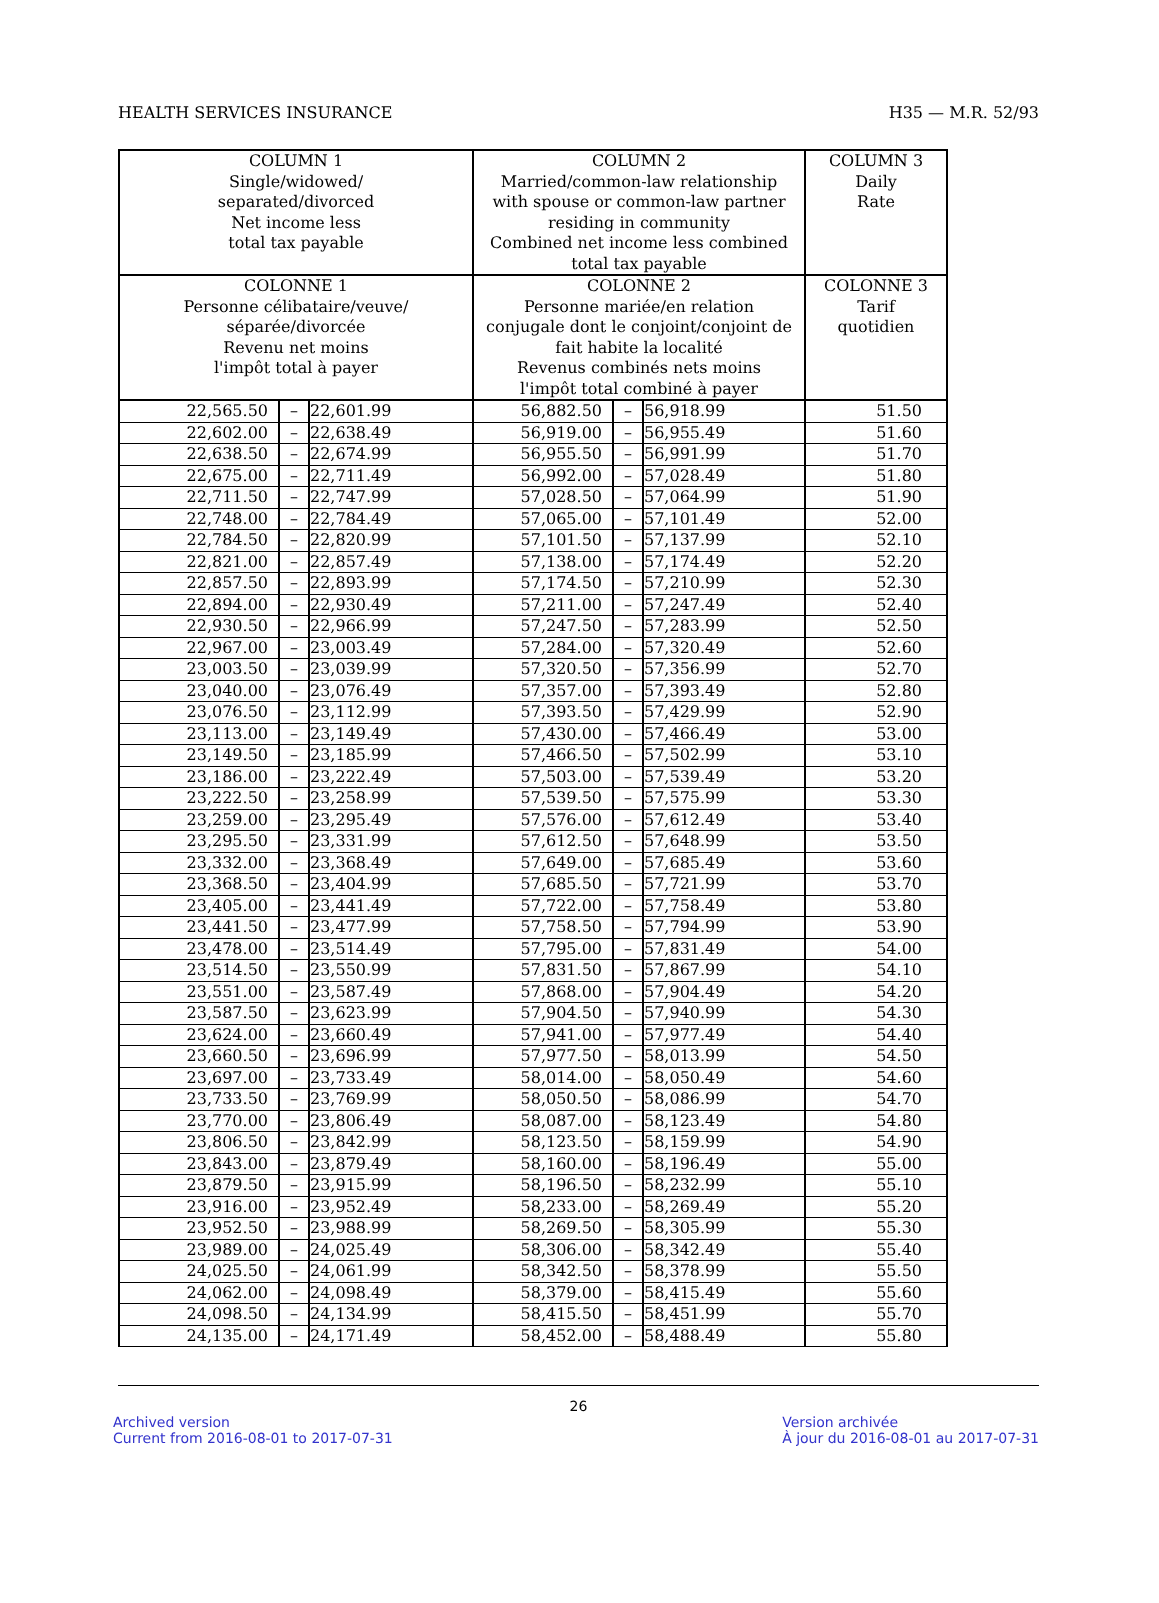HEALTH SERVICES INSURANCE H35 — M.R. 52/93
| COLUMN 1 Single/widowed/ separated/divorced Net income less total tax payable | COLUMN 2 Married/common-law relationship with spouse or common-law partner residing in community Combined net income less combined total tax payable | COLUMN 3 Daily Rate |
| --- | --- | --- |
| COLONNE 1 Personne célibataire/veuve/ séparée/divorcée Revenu net moins l'impôt total à payer | COLONNE 2 Personne mariée/en relation conjugale dont le conjoint/conjoint de fait habite la localité Revenus combinés nets moins l'impôt total combiné à payer | COLONNE 3 Tarif quotidien |
| 22,565.50 | – | 22,601.99 | 56,882.50 | – | 56,918.99 | 51.50 |
| 22,602.00 | – | 22,638.49 | 56,919.00 | – | 56,955.49 | 51.60 |
| 22,638.50 | – | 22,674.99 | 56,955.50 | – | 56,991.99 | 51.70 |
| 22,675.00 | – | 22,711.49 | 56,992.00 | – | 57,028.49 | 51.80 |
| 22,711.50 | – | 22,747.99 | 57,028.50 | – | 57,064.99 | 51.90 |
| 22,748.00 | – | 22,784.49 | 57,065.00 | – | 57,101.49 | 52.00 |
| 22,784.50 | – | 22,820.99 | 57,101.50 | – | 57,137.99 | 52.10 |
| 22,821.00 | – | 22,857.49 | 57,138.00 | – | 57,174.49 | 52.20 |
| 22,857.50 | – | 22,893.99 | 57,174.50 | – | 57,210.99 | 52.30 |
| 22,894.00 | – | 22,930.49 | 57,211.00 | – | 57,247.49 | 52.40 |
| 22,930.50 | – | 22,966.99 | 57,247.50 | – | 57,283.99 | 52.50 |
| 22,967.00 | – | 23,003.49 | 57,284.00 | – | 57,320.49 | 52.60 |
| 23,003.50 | – | 23,039.99 | 57,320.50 | – | 57,356.99 | 52.70 |
| 23,040.00 | – | 23,076.49 | 57,357.00 | – | 57,393.49 | 52.80 |
| 23,076.50 | – | 23,112.99 | 57,393.50 | – | 57,429.99 | 52.90 |
| 23,113.00 | – | 23,149.49 | 57,430.00 | – | 57,466.49 | 53.00 |
| 23,149.50 | – | 23,185.99 | 57,466.50 | – | 57,502.99 | 53.10 |
| 23,186.00 | – | 23,222.49 | 57,503.00 | – | 57,539.49 | 53.20 |
| 23,222.50 | – | 23,258.99 | 57,539.50 | – | 57,575.99 | 53.30 |
| 23,259.00 | – | 23,295.49 | 57,576.00 | – | 57,612.49 | 53.40 |
| 23,295.50 | – | 23,331.99 | 57,612.50 | – | 57,648.99 | 53.50 |
| 23,332.00 | – | 23,368.49 | 57,649.00 | – | 57,685.49 | 53.60 |
| 23,368.50 | – | 23,404.99 | 57,685.50 | – | 57,721.99 | 53.70 |
| 23,405.00 | – | 23,441.49 | 57,722.00 | – | 57,758.49 | 53.80 |
| 23,441.50 | – | 23,477.99 | 57,758.50 | – | 57,794.99 | 53.90 |
| 23,478.00 | – | 23,514.49 | 57,795.00 | – | 57,831.49 | 54.00 |
| 23,514.50 | – | 23,550.99 | 57,831.50 | – | 57,867.99 | 54.10 |
| 23,551.00 | – | 23,587.49 | 57,868.00 | – | 57,904.49 | 54.20 |
| 23,587.50 | – | 23,623.99 | 57,904.50 | – | 57,940.99 | 54.30 |
| 23,624.00 | – | 23,660.49 | 57,941.00 | – | 57,977.49 | 54.40 |
| 23,660.50 | – | 23,696.99 | 57,977.50 | – | 58,013.99 | 54.50 |
| 23,697.00 | – | 23,733.49 | 58,014.00 | – | 58,050.49 | 54.60 |
| 23,733.50 | – | 23,769.99 | 58,050.50 | – | 58,086.99 | 54.70 |
| 23,770.00 | – | 23,806.49 | 58,087.00 | – | 58,123.49 | 54.80 |
| 23,806.50 | – | 23,842.99 | 58,123.50 | – | 58,159.99 | 54.90 |
| 23,843.00 | – | 23,879.49 | 58,160.00 | – | 58,196.49 | 55.00 |
| 23,879.50 | – | 23,915.99 | 58,196.50 | – | 58,232.99 | 55.10 |
| 23,916.00 | – | 23,952.49 | 58,233.00 | – | 58,269.49 | 55.20 |
| 23,952.50 | – | 23,988.99 | 58,269.50 | – | 58,305.99 | 55.30 |
| 23,989.00 | – | 24,025.49 | 58,306.00 | – | 58,342.49 | 55.40 |
| 24,025.50 | – | 24,061.99 | 58,342.50 | – | 58,378.99 | 55.50 |
| 24,062.00 | – | 24,098.49 | 58,379.00 | – | 58,415.49 | 55.60 |
| 24,098.50 | – | 24,134.99 | 58,415.50 | – | 58,451.99 | 55.70 |
| 24,135.00 | – | 24,171.49 | 58,452.00 | – | 58,488.49 | 55.80 |
26
Archived version
Current from 2016-08-01 to 2017-07-31
Version archivée
À jour du 2016-08-01 au 2017-07-31